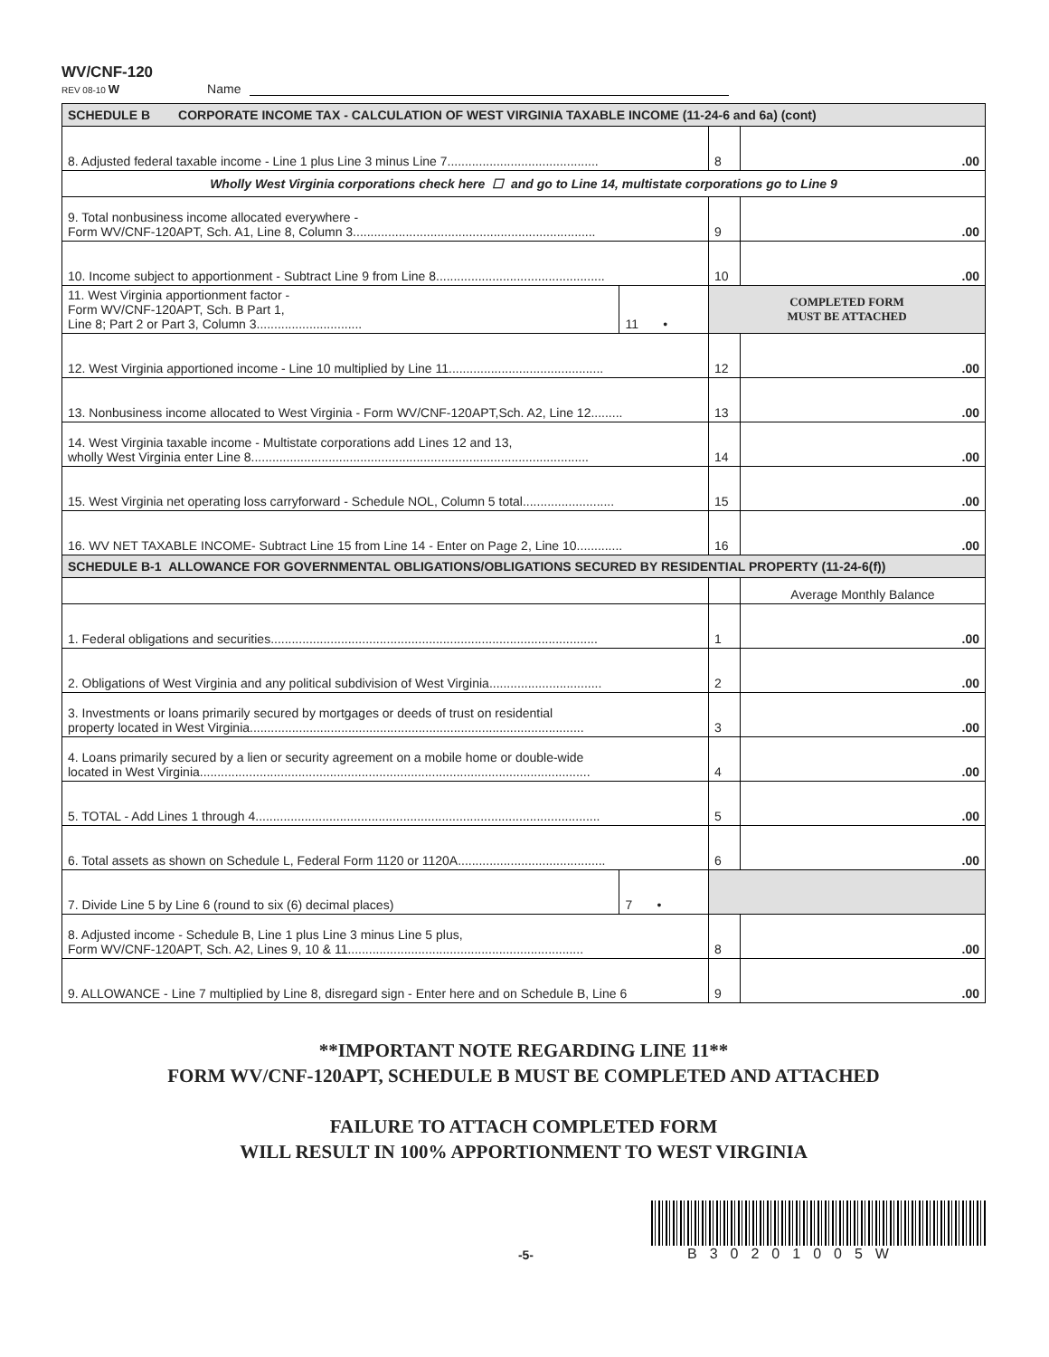WV/CNF-120
REV 08-10 W
Name
| SCHEDULE B CORPORATE INCOME TAX - CALCULATION OF WEST VIRGINIA TAXABLE INCOME (11-24-6 and 6a) (cont) | | | |
| 8. Adjusted federal taxable income - Line 1 plus Line 3 minus Line 7........................................... | | 8 | .00 |
| Wholly West Virginia corporations check here ☐ and go to Line 14, multistate corporations go to Line 9 | | | |
| 9. Total nonbusiness income allocated everywhere - Form WV/CNF-120APT, Sch. A1, Line 8, Column 3..................................................................... | | 9 | .00 |
| 10. Income subject to apportionment - Subtract Line 9 from Line 8................................................ | | 10 | .00 |
| 11. West Virginia apportionment factor - Form WV/CNF-120APT, Sch. B Part 1, Line 8; Part 2 or Part 3, Column 3.............................. | 11 • | COMPLETED FORM MUST BE ATTACHED | |
| 12. West Virginia apportioned income - Line 10 multiplied by Line 11............................................ | | 12 | .00 |
| 13. Nonbusiness income allocated to West Virginia - Form WV/CNF-120APT,Sch. A2, Line 12......... | | 13 | .00 |
| 14. West Virginia taxable income - Multistate corporations add Lines 12 and 13, wholly West Virginia enter Line 8................................................................................................ | | 14 | .00 |
| 15. West Virginia net operating loss carryforward - Schedule NOL, Column 5 total.......................... | | 15 | .00 |
| 16. WV NET TAXABLE INCOME- Subtract Line 15 from Line 14 - Enter on Page 2, Line 10............. | | 16 | .00 |
| SCHEDULE B-1 ALLOWANCE FOR GOVERNMENTAL OBLIGATIONS/OBLIGATIONS SECURED BY RESIDENTIAL PROPERTY (11-24-6(f)) | | | |
| | | | Average Monthly Balance |
| 1. Federal obligations and securities............................................................................................. | | 1 | .00 |
| 2. Obligations of West Virginia and any political subdivision of West Virginia................................ | | 2 | .00 |
| 3. Investments or loans primarily secured by mortgages or deeds of trust on residential property located in West Virginia............................................................................................... | | 3 | .00 |
| 4. Loans primarily secured by a lien or security agreement on a mobile home or double-wide located in West Virginia............................................................................................................... | | 4 | .00 |
| 5. TOTAL - Add Lines 1 through 4.................................................................................................. | | 5 | .00 |
| 6. Total assets as shown on Schedule L, Federal Form 1120 or 1120A.......................................... | | 6 | .00 |
| 7. Divide Line 5 by Line 6 (round to six (6) decimal places) | 7 • | | |
| 8. Adjusted income - Schedule B, Line 1 plus Line 3 minus Line 5 plus, Form WV/CNF-120APT, Sch. A2, Lines 9, 10 & 11................................................................... | | 8 | .00 |
| 9. ALLOWANCE - Line 7 multiplied by Line 8, disregard sign - Enter here and on Schedule B, Line 6 | | 9 | .00 |
**IMPORTANT NOTE REGARDING LINE 11**
FORM WV/CNF-120APT, SCHEDULE B MUST BE COMPLETED AND ATTACHED
FAILURE TO ATTACH COMPLETED FORM
WILL RESULT IN 100% APPORTIONMENT TO WEST VIRGINIA
-5-
B30201005W